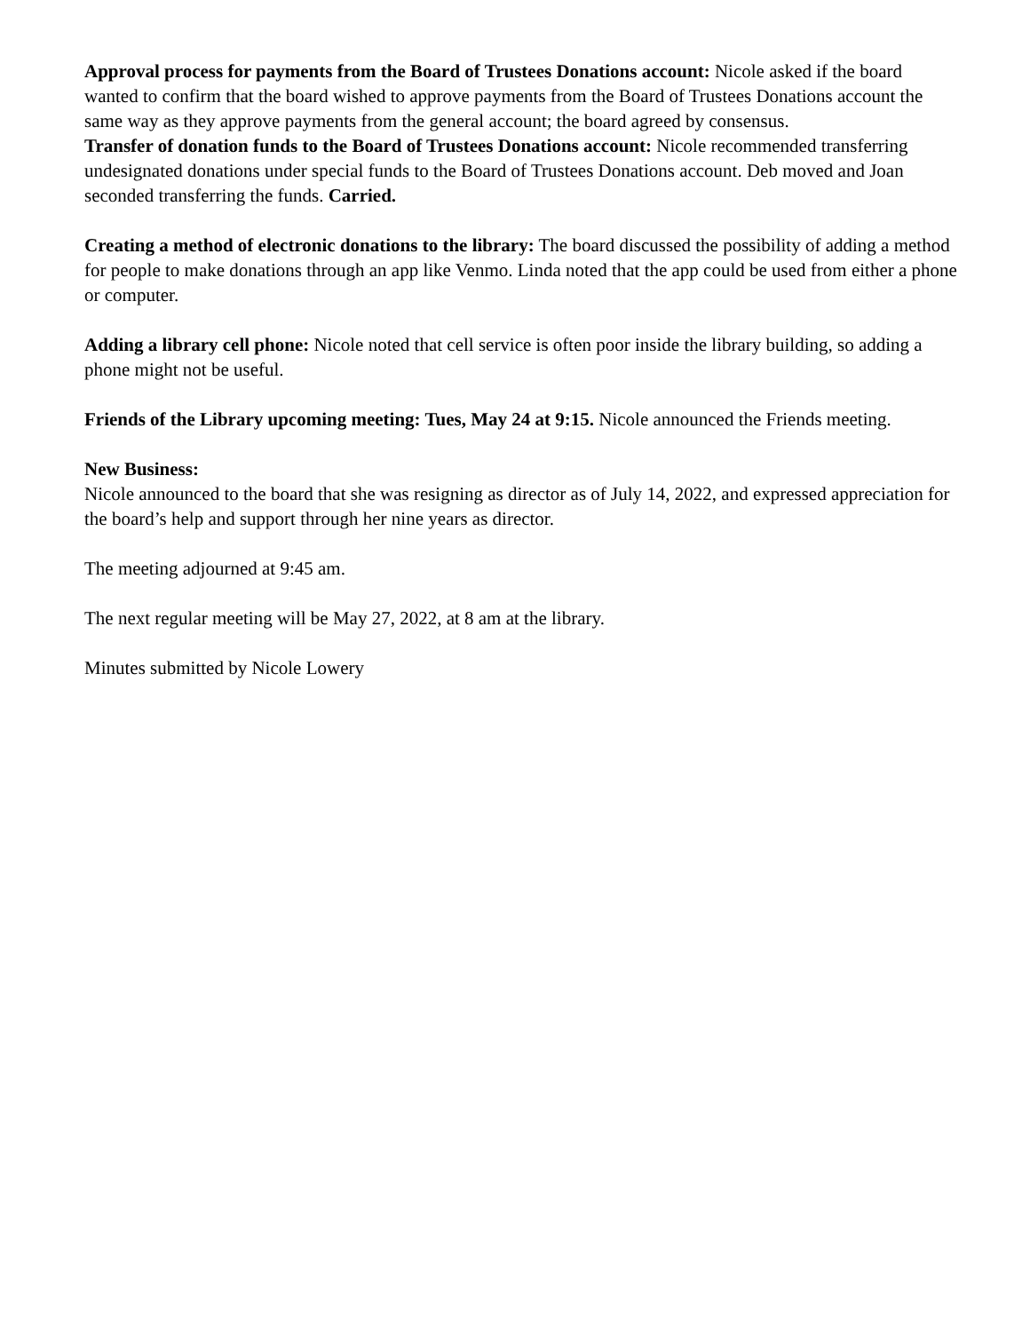Approval process for payments from the Board of Trustees Donations account: Nicole asked if the board wanted to confirm that the board wished to approve payments from the Board of Trustees Donations account the same way as they approve payments from the general account; the board agreed by consensus.
Transfer of donation funds to the Board of Trustees Donations account: Nicole recommended transferring undesignated donations under special funds to the Board of Trustees Donations account. Deb moved and Joan seconded transferring the funds. Carried.
Creating a method of electronic donations to the library: The board discussed the possibility of adding a method for people to make donations through an app like Venmo. Linda noted that the app could be used from either a phone or computer.
Adding a library cell phone: Nicole noted that cell service is often poor inside the library building, so adding a phone might not be useful.
Friends of the Library upcoming meeting: Tues, May 24 at 9:15. Nicole announced the Friends meeting.
New Business:
Nicole announced to the board that she was resigning as director as of July 14, 2022, and expressed appreciation for the board’s help and support through her nine years as director.
The meeting adjourned at 9:45 am.
The next regular meeting will be May 27, 2022, at 8 am at the library.
Minutes submitted by Nicole Lowery